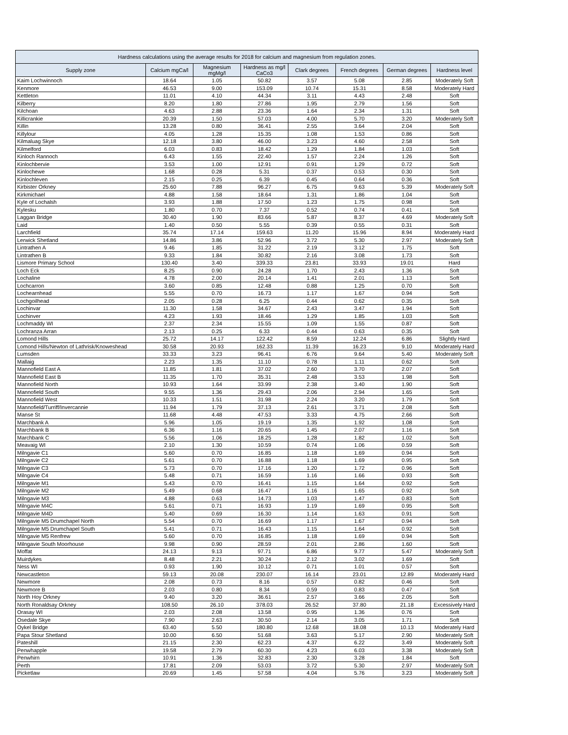| Hardness calculations using the average results for 2018 for calcium and magnesium from regulation zones. | | | | | | | |
| --- | --- | --- | --- | --- | --- | --- | --- |
| Supply zone | Calcium mgCa/l | Magnesium mgMg/l | Hardness as mg/l CaCo3 | Clark degrees | French degrees | German degrees | Hardness level |
| Kaim Lochwinnoch | 18.64 | 1.05 | 50.82 | 3.57 | 5.08 | 2.85 | Moderately Soft |
| Kenmore | 46.53 | 9.00 | 153.09 | 10.74 | 15.31 | 8.58 | Moderately Hard |
| Kettleton | 11.01 | 4.10 | 44.34 | 3.11 | 4.43 | 2.48 | Soft |
| Kilberry | 8.20 | 1.80 | 27.86 | 1.95 | 2.79 | 1.56 | Soft |
| Kilchoan | 4.63 | 2.88 | 23.36 | 1.64 | 2.34 | 1.31 | Soft |
| Killicrankie | 20.39 | 1.50 | 57.03 | 4.00 | 5.70 | 3.20 | Moderately Soft |
| Killin | 13.28 | 0.80 | 36.41 | 2.55 | 3.64 | 2.04 | Soft |
| Killylour | 4.05 | 1.28 | 15.35 | 1.08 | 1.53 | 0.86 | Soft |
| Kilmaluag Skye | 12.18 | 3.80 | 46.00 | 3.23 | 4.60 | 2.58 | Soft |
| Kilmelford | 6.03 | 0.83 | 18.42 | 1.29 | 1.84 | 1.03 | Soft |
| Kinloch Rannoch | 6.43 | 1.55 | 22.40 | 1.57 | 2.24 | 1.26 | Soft |
| Kinlochbervie | 3.53 | 1.00 | 12.91 | 0.91 | 1.29 | 0.72 | Soft |
| Kinlochewe | 1.68 | 0.28 | 5.31 | 0.37 | 0.53 | 0.30 | Soft |
| Kinlochleven | 2.15 | 0.25 | 6.39 | 0.45 | 0.64 | 0.36 | Soft |
| Kirbister Orkney | 25.60 | 7.88 | 96.27 | 6.75 | 9.63 | 5.39 | Moderately Soft |
| Kirkmichael | 4.88 | 1.58 | 18.64 | 1.31 | 1.86 | 1.04 | Soft |
| Kyle of Lochalsh | 3.93 | 1.88 | 17.50 | 1.23 | 1.75 | 0.98 | Soft |
| Kylesku | 1.80 | 0.70 | 7.37 | 0.52 | 0.74 | 0.41 | Soft |
| Laggan Bridge | 30.40 | 1.90 | 83.66 | 5.87 | 8.37 | 4.69 | Moderately Soft |
| Laid | 1.40 | 0.50 | 5.55 | 0.39 | 0.55 | 0.31 | Soft |
| Larchfield | 35.74 | 17.14 | 159.63 | 11.20 | 15.96 | 8.94 | Moderately Hard |
| Lerwick Shetland | 14.86 | 3.86 | 52.96 | 3.72 | 5.30 | 2.97 | Moderately Soft |
| Lintrathen A | 9.46 | 1.85 | 31.22 | 2.19 | 3.12 | 1.75 | Soft |
| Lintrathen B | 9.33 | 1.84 | 30.82 | 2.16 | 3.08 | 1.73 | Soft |
| Lismore Primary School | 130.40 | 3.40 | 339.33 | 23.81 | 33.93 | 19.01 | Hard |
| Loch Eck | 8.25 | 0.90 | 24.28 | 1.70 | 2.43 | 1.36 | Soft |
| Lochaline | 4.78 | 2.00 | 20.14 | 1.41 | 2.01 | 1.13 | Soft |
| Lochcarron | 3.60 | 0.85 | 12.48 | 0.88 | 1.25 | 0.70 | Soft |
| Lochearnhead | 5.55 | 0.70 | 16.73 | 1.17 | 1.67 | 0.94 | Soft |
| Lochgoilhead | 2.05 | 0.28 | 6.25 | 0.44 | 0.62 | 0.35 | Soft |
| Lochinvar | 11.30 | 1.58 | 34.67 | 2.43 | 3.47 | 1.94 | Soft |
| Lochinver | 4.23 | 1.93 | 18.46 | 1.29 | 1.85 | 1.03 | Soft |
| Lochmaddy WI | 2.37 | 2.34 | 15.55 | 1.09 | 1.55 | 0.87 | Soft |
| Lochranza Arran | 2.13 | 0.25 | 6.33 | 0.44 | 0.63 | 0.35 | Soft |
| Lomond Hills | 25.72 | 14.17 | 122.42 | 8.59 | 12.24 | 6.86 | Slightly Hard |
| Lomond Hills/Newton of Lathrisk/Knoweshead | 30.58 | 20.93 | 162.33 | 11.39 | 16.23 | 9.10 | Moderately Hard |
| Lumsden | 33.33 | 3.23 | 96.41 | 6.76 | 9.64 | 5.40 | Moderately Soft |
| Mallaig | 2.23 | 1.35 | 11.10 | 0.78 | 1.11 | 0.62 | Soft |
| Mannofield East A | 11.85 | 1.81 | 37.02 | 2.60 | 3.70 | 2.07 | Soft |
| Mannofield East B | 11.35 | 1.70 | 35.31 | 2.48 | 3.53 | 1.98 | Soft |
| Mannofield North | 10.93 | 1.64 | 33.99 | 2.38 | 3.40 | 1.90 | Soft |
| Mannofield South | 9.55 | 1.36 | 29.43 | 2.06 | 2.94 | 1.65 | Soft |
| Mannofield West | 10.33 | 1.51 | 31.98 | 2.24 | 3.20 | 1.79 | Soft |
| Mannofield/Turriff/Invercannie | 11.94 | 1.79 | 37.13 | 2.61 | 3.71 | 2.08 | Soft |
| Manse St | 11.68 | 4.48 | 47.53 | 3.33 | 4.75 | 2.66 | Soft |
| Marchbank A | 5.96 | 1.05 | 19.19 | 1.35 | 1.92 | 1.08 | Soft |
| Marchbank B | 6.36 | 1.16 | 20.65 | 1.45 | 2.07 | 1.16 | Soft |
| Marchbank C | 5.56 | 1.06 | 18.25 | 1.28 | 1.82 | 1.02 | Soft |
| Meavaig WI | 2.10 | 1.30 | 10.59 | 0.74 | 1.06 | 0.59 | Soft |
| Milngavie C1 | 5.60 | 0.70 | 16.85 | 1.18 | 1.69 | 0.94 | Soft |
| Milngavie C2 | 5.61 | 0.70 | 16.88 | 1.18 | 1.69 | 0.95 | Soft |
| Milngavie C3 | 5.73 | 0.70 | 17.16 | 1.20 | 1.72 | 0.96 | Soft |
| Milngavie C4 | 5.48 | 0.71 | 16.59 | 1.16 | 1.66 | 0.93 | Soft |
| Milngavie M1 | 5.43 | 0.70 | 16.41 | 1.15 | 1.64 | 0.92 | Soft |
| Milngavie M2 | 5.49 | 0.68 | 16.47 | 1.16 | 1.65 | 0.92 | Soft |
| Milngavie M3 | 4.88 | 0.63 | 14.73 | 1.03 | 1.47 | 0.83 | Soft |
| Milngavie M4C | 5.61 | 0.71 | 16.93 | 1.19 | 1.69 | 0.95 | Soft |
| Milngavie M4D | 5.40 | 0.69 | 16.30 | 1.14 | 1.63 | 0.91 | Soft |
| Milngavie M5 Drumchapel North | 5.54 | 0.70 | 16.69 | 1.17 | 1.67 | 0.94 | Soft |
| Milngavie M5 Drumchapel South | 5.41 | 0.71 | 16.43 | 1.15 | 1.64 | 0.92 | Soft |
| Milngavie M5 Renfrew | 5.60 | 0.70 | 16.85 | 1.18 | 1.69 | 0.94 | Soft |
| Milngavie South Moorhouse | 9.98 | 0.90 | 28.59 | 2.01 | 2.86 | 1.60 | Soft |
| Moffat | 24.13 | 9.13 | 97.71 | 6.86 | 9.77 | 5.47 | Moderately Soft |
| Muirdykes | 8.48 | 2.21 | 30.24 | 2.12 | 3.02 | 1.69 | Soft |
| Ness WI | 0.93 | 1.90 | 10.12 | 0.71 | 1.01 | 0.57 | Soft |
| Newcastleton | 59.13 | 20.08 | 230.07 | 16.14 | 23.01 | 12.89 | Moderately Hard |
| Newmore | 2.08 | 0.73 | 8.16 | 0.57 | 0.82 | 0.46 | Soft |
| Newmore B | 2.03 | 0.80 | 8.34 | 0.59 | 0.83 | 0.47 | Soft |
| North Hoy Orkney | 9.40 | 3.20 | 36.61 | 2.57 | 3.66 | 2.05 | Soft |
| North Ronaldsay Orkney | 108.50 | 26.10 | 378.03 | 26.52 | 37.80 | 21.18 | Excessively Hard |
| Orasay WI | 2.03 | 2.08 | 13.58 | 0.95 | 1.36 | 0.76 | Soft |
| Osedale Skye | 7.90 | 2.63 | 30.50 | 2.14 | 3.05 | 1.71 | Soft |
| Oykel Bridge | 63.40 | 5.50 | 180.80 | 12.68 | 18.08 | 10.13 | Moderately Hard |
| Papa Stour Shetland | 10.00 | 6.50 | 51.68 | 3.63 | 5.17 | 2.90 | Moderately Soft |
| Pateshill | 21.15 | 2.30 | 62.23 | 4.37 | 6.22 | 3.49 | Moderately Soft |
| Penwhapple | 19.58 | 2.79 | 60.30 | 4.23 | 6.03 | 3.38 | Moderately Soft |
| Penwhirn | 10.91 | 1.36 | 32.83 | 2.30 | 3.28 | 1.84 | Soft |
| Perth | 17.81 | 2.09 | 53.03 | 3.72 | 5.30 | 2.97 | Moderately Soft |
| Picketlaw | 20.69 | 1.45 | 57.58 | 4.04 | 5.76 | 3.23 | Moderately Soft |